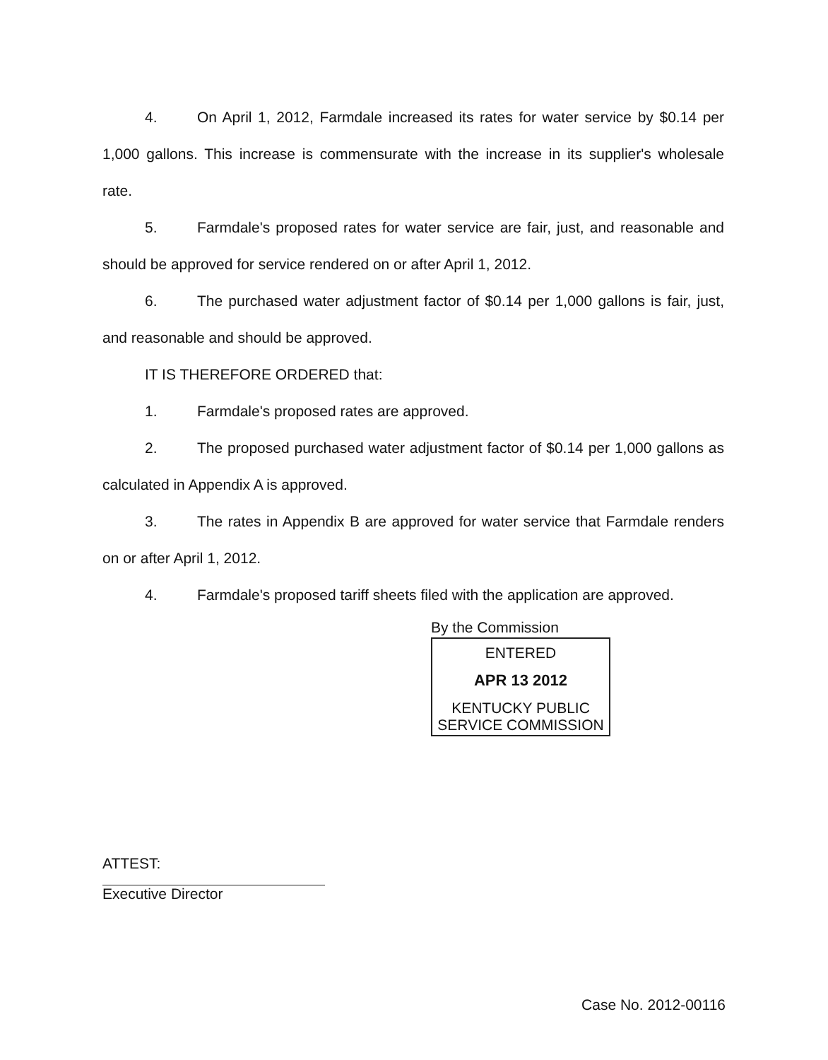4. On April 1, 2012, Farmdale increased its rates for water service by $0.14 per 1,000 gallons. This increase is commensurate with the increase in its supplier's wholesale rate.
5. Farmdale's proposed rates for water service are fair, just, and reasonable and should be approved for service rendered on or after April 1, 2012.
6. The purchased water adjustment factor of $0.14 per 1,000 gallons is fair, just, and reasonable and should be approved.
IT IS THEREFORE ORDERED that:
1. Farmdale's proposed rates are approved.
2. The proposed purchased water adjustment factor of $0.14 per 1,000 gallons as calculated in Appendix A is approved.
3. The rates in Appendix B are approved for water service that Farmdale renders on or after April 1, 2012.
4. Farmdale's proposed tariff sheets filed with the application are approved.
By the Commission
ENTERED
APR 13 2012
KENTUCKY PUBLIC
SERVICE COMMISSION
ATTEST:
Executive Director
Case No. 2012-00116